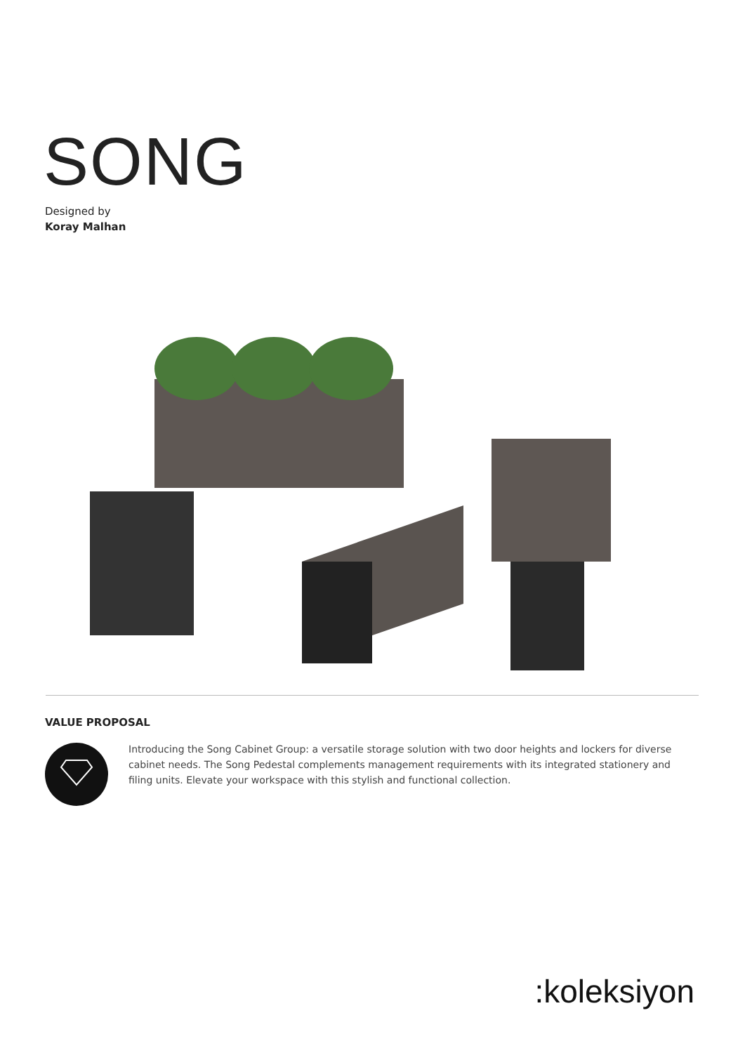SONG
Designed by
Koray Malhan
VALUE PROPOSAL
Introducing the Song Cabinet Group: a versatile storage solution with two door heights and lockers for diverse cabinet needs. The Song Pedestal complements management requirements with its integrated stationery and filing units. Elevate your workspace with this stylish and functional collection.
:koleksiyon